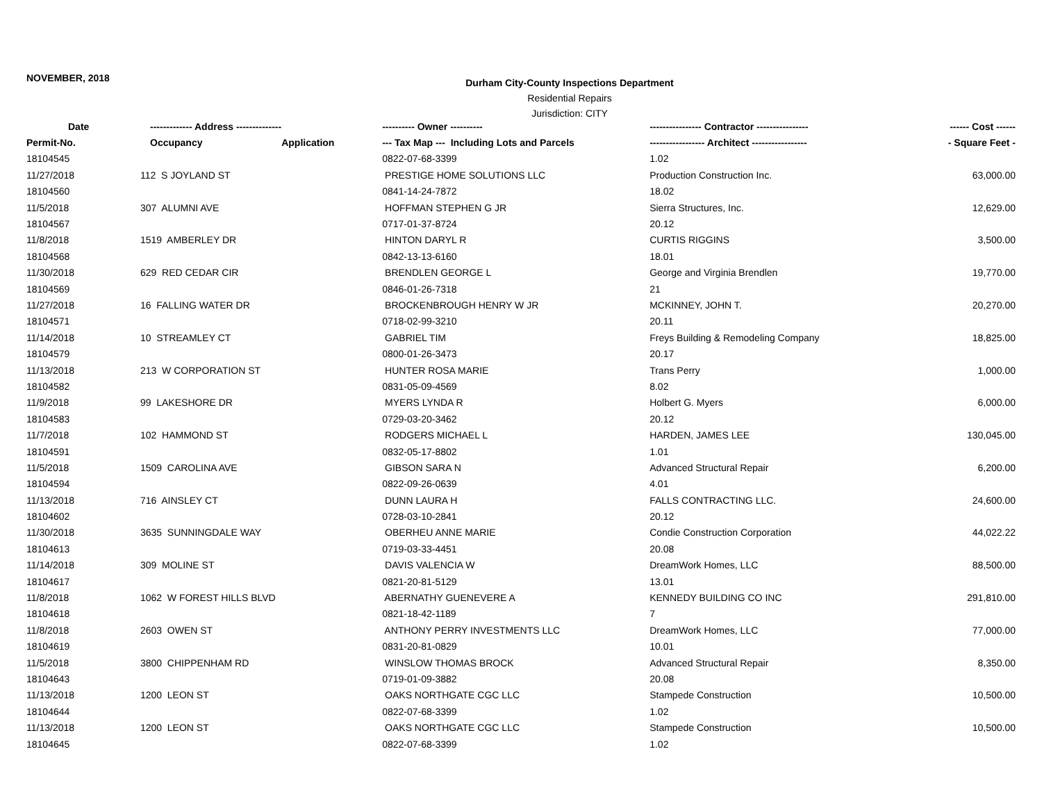NOVEMBER, 2018
Durham City-County Inspections Department
Residential Repairs
Jurisdiction: CITY
| Date | ------------- Address -------------- | | ---------- Owner ---------- | ---------------- Contractor ---------------- | ------ Cost ------ |
| --- | --- | --- | --- | --- | --- |
| Permit-No. | Occupancy | Application | --- Tax Map --- Including Lots and Parcels | ----------------- Architect ----------------- | - Square Feet - |
| 18104545 | | | 0822-07-68-3399 | 1.02 | |
| 11/27/2018 | 112 S JOYLAND ST | | PRESTIGE HOME SOLUTIONS LLC | Production Construction Inc. | 63,000.00 |
| 18104560 | | | 0841-14-24-7872 | 18.02 | |
| 11/5/2018 | 307 ALUMNI AVE | | HOFFMAN STEPHEN G JR | Sierra Structures, Inc. | 12,629.00 |
| 18104567 | | | 0717-01-37-8724 | 20.12 | |
| 11/8/2018 | 1519 AMBERLEY DR | | HINTON DARYL R | CURTIS RIGGINS | 3,500.00 |
| 18104568 | | | 0842-13-13-6160 | 18.01 | |
| 11/30/2018 | 629 RED CEDAR CIR | | BRENDLEN GEORGE L | George and Virginia Brendlen | 19,770.00 |
| 18104569 | | | 0846-01-26-7318 | 21 | |
| 11/27/2018 | 16 FALLING WATER DR | | BROCKENBROUGH HENRY W JR | MCKINNEY, JOHN T. | 20,270.00 |
| 18104571 | | | 0718-02-99-3210 | 20.11 | |
| 11/14/2018 | 10 STREAMLEY CT | | GABRIEL TIM | Freys Building & Remodeling Company | 18,825.00 |
| 18104579 | | | 0800-01-26-3473 | 20.17 | |
| 11/13/2018 | 213 W CORPORATION ST | | HUNTER ROSA MARIE | Trans Perry | 1,000.00 |
| 18104582 | | | 0831-05-09-4569 | 8.02 | |
| 11/9/2018 | 99 LAKESHORE DR | | MYERS LYNDA R | Holbert G. Myers | 6,000.00 |
| 18104583 | | | 0729-03-20-3462 | 20.12 | |
| 11/7/2018 | 102 HAMMOND ST | | RODGERS MICHAEL L | HARDEN, JAMES LEE | 130,045.00 |
| 18104591 | | | 0832-05-17-8802 | 1.01 | |
| 11/5/2018 | 1509 CAROLINA AVE | | GIBSON SARA N | Advanced Structural Repair | 6,200.00 |
| 18104594 | | | 0822-09-26-0639 | 4.01 | |
| 11/13/2018 | 716 AINSLEY CT | | DUNN LAURA H | FALLS CONTRACTING LLC. | 24,600.00 |
| 18104602 | | | 0728-03-10-2841 | 20.12 | |
| 11/30/2018 | 3635 SUNNINGDALE WAY | | OBERHEU ANNE MARIE | Condie Construction Corporation | 44,022.22 |
| 18104613 | | | 0719-03-33-4451 | 20.08 | |
| 11/14/2018 | 309 MOLINE ST | | DAVIS VALENCIA W | DreamWork Homes, LLC | 88,500.00 |
| 18104617 | | | 0821-20-81-5129 | 13.01 | |
| 11/8/2018 | 1062 W FOREST HILLS BLVD | | ABERNATHY GUENEVERE A | KENNEDY BUILDING CO INC | 291,810.00 |
| 18104618 | | | 0821-18-42-1189 | 7 | |
| 11/8/2018 | 2603 OWEN ST | | ANTHONY PERRY INVESTMENTS LLC | DreamWork Homes, LLC | 77,000.00 |
| 18104619 | | | 0831-20-81-0829 | 10.01 | |
| 11/5/2018 | 3800 CHIPPENHAM RD | | WINSLOW THOMAS BROCK | Advanced Structural Repair | 8,350.00 |
| 18104643 | | | 0719-01-09-3882 | 20.08 | |
| 11/13/2018 | 1200 LEON ST | | OAKS NORTHGATE CGC LLC | Stampede Construction | 10,500.00 |
| 18104644 | | | 0822-07-68-3399 | 1.02 | |
| 11/13/2018 | 1200 LEON ST | | OAKS NORTHGATE CGC LLC | Stampede Construction | 10,500.00 |
| 18104645 | | | 0822-07-68-3399 | 1.02 | |